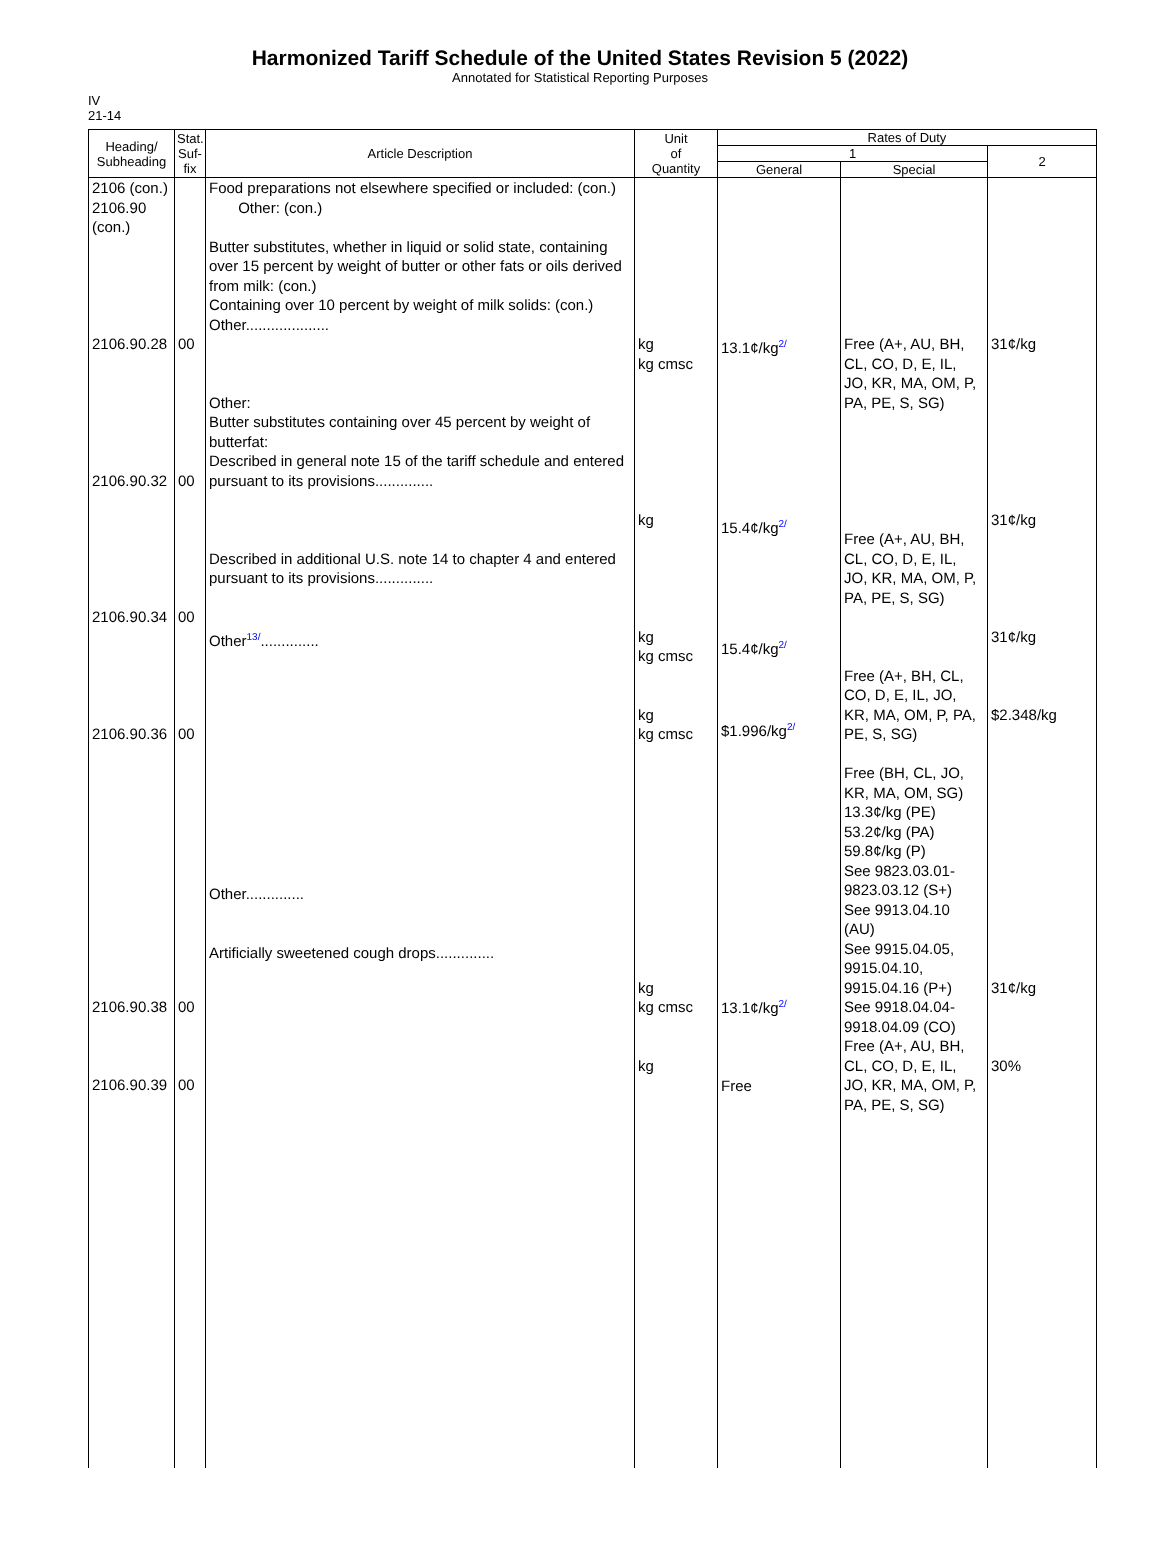Harmonized Tariff Schedule of the United States Revision 5 (2022)
Annotated for Statistical Reporting Purposes
IV
21-14
| Heading/ Subheading | Stat. Suf- fix | Article Description | Unit of Quantity | Rates of Duty | | |
| --- | --- | --- | --- | --- | --- | --- |
| | | | | 1 | | 2 |
| | | | | General | Special | |
| 2106 (con.) 2106.90 (con.) 2106.90.28 2106.90.32 2106.90.34 2106.90.36 2106.90.38 2106.90.39 | 00 00 00 00 00 00 | Food preparations not elsewhere specified or included: (con.) Other: (con.) Butter substitutes, whether in liquid or solid state, containing over 15 percent by weight of butter or other fats or oils derived from milk: (con.) Containing over 10 percent by weight of milk solids: (con.) Other.................... Other: Butter substitutes containing over 45 percent by weight of butterfat: Described in general note 15 of the tariff schedule and entered pursuant to its provisions.............. Described in additional U.S. note 14 to chapter 4 and entered pursuant to its provisions.............. Other<sup>13/</sup>.............. Other.............. Artificially sweetened cough drops.............. | kg kg cmsc kg kg kg cmsc kg kg cmsc kg kg cmsc kg | 13.1¢/kg<sup>2/</sup> 15.4¢/kg<sup>2/</sup> 15.4¢/kg<sup>2/</sup> $1.996/kg<sup>2/</sup> 13.1¢/kg<sup>2/</sup> Free | Free (A+, AU, BH, CL, CO, D, E, IL, JO, KR, MA, OM, P, PA, PE, S, SG) Free (A+, AU, BH, CL, CO, D, E, IL, JO, KR, MA, OM, P, PA, PE, S, SG) Free (A+, BH, CL, CO, D, E, IL, JO, KR, MA, OM, P, PA, PE, S, SG) Free (BH, CL, JO, KR, MA, OM, SG) 13.3¢/kg (PE) 53.2¢/kg (PA) 59.8¢/kg (P) See 9823.03.01-9823.03.12 (S+) See 9913.04.10 (AU) See 9915.04.05, 9915.04.10, 9915.04.16 (P+) See 9918.04.04-9918.04.09 (CO) Free (A+, AU, BH, CL, CO, D, E, IL, JO, KR, MA, OM, P, PA, PE, S, SG) | 31¢/kg 31¢/kg 31¢/kg $2.348/kg 31¢/kg 30% |